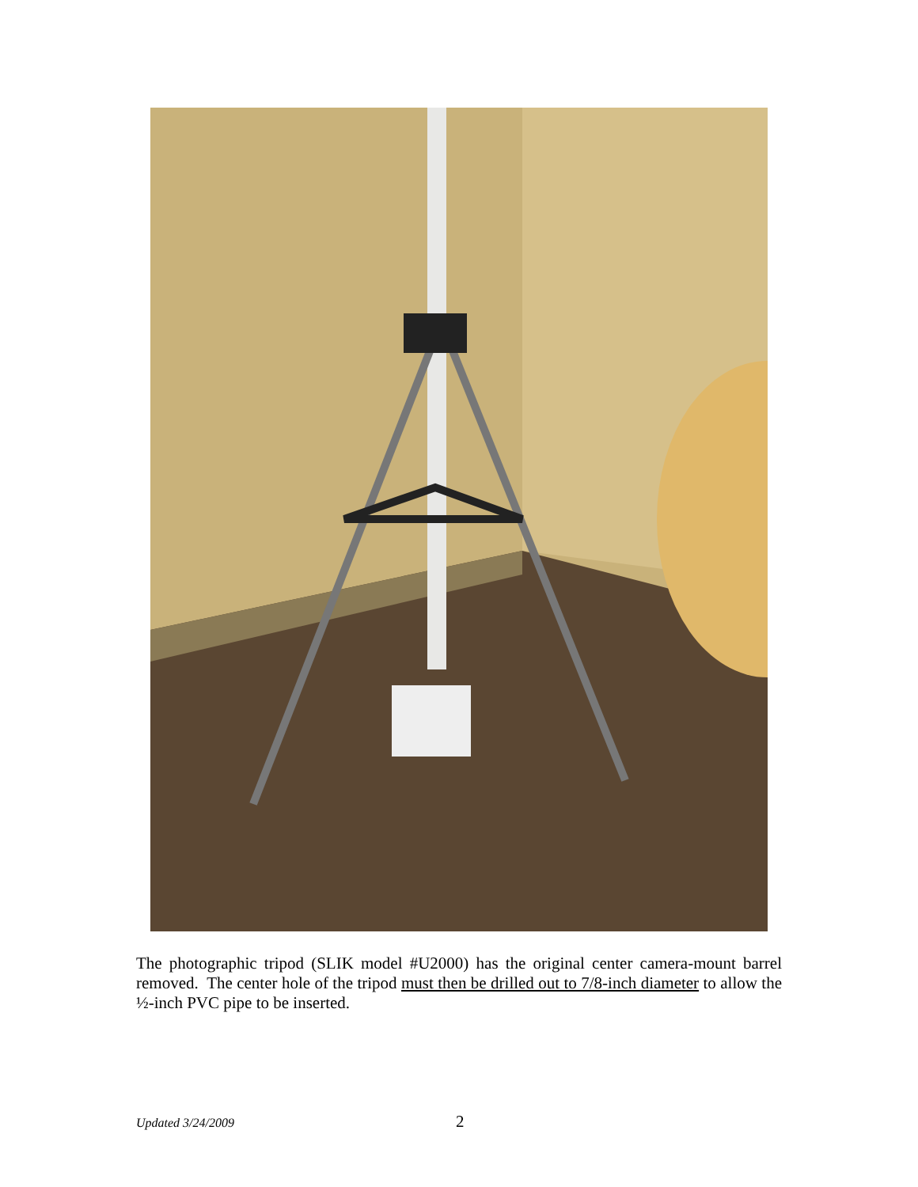The photographic tripod (SLIK model #U2000) has the original center camera-mount barrel removed. The center hole of the tripod must then be drilled out to 7/8-inch diameter to allow the ½-inch PVC pipe to be inserted.
Updated 3/24/2009 2